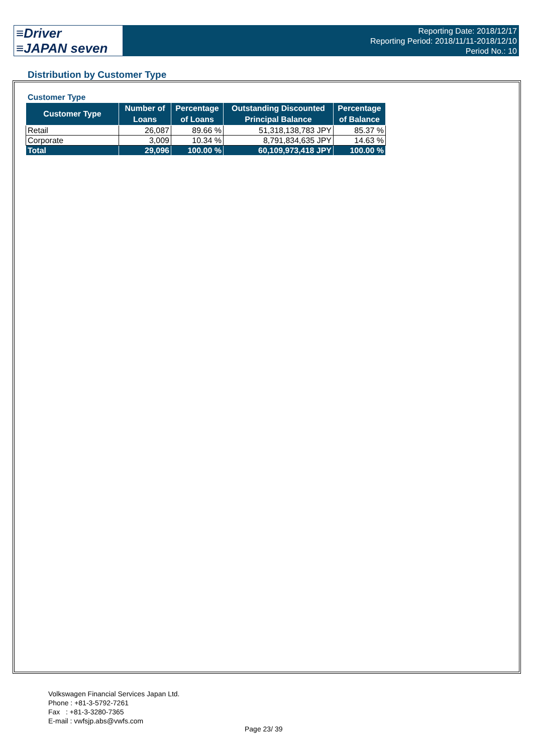≡Driver
≡JAPAN seven
Reporting Date: 2018/12/17
Reporting Period: 2018/11/11-2018/12/10
Period No.: 10
Distribution by Customer Type
Customer Type
| Customer Type | Number of Loans | Percentage of Loans | Outstanding Discounted Principal Balance | Percentage of Balance |
| --- | --- | --- | --- | --- |
| Retail | 26,087 | 89.66 % | 51,318,138,783 JPY | 85.37 % |
| Corporate | 3,009 | 10.34 % | 8,791,834,635 JPY | 14.63 % |
| Total | 29,096 | 100.00 % | 60,109,973,418 JPY | 100.00 % |
Volkswagen Financial Services Japan Ltd.
Phone : +81-3-5792-7261
Fax : +81-3-3280-7365
E-mail : vwfsjp.abs@vwfs.com
Page 23/ 39